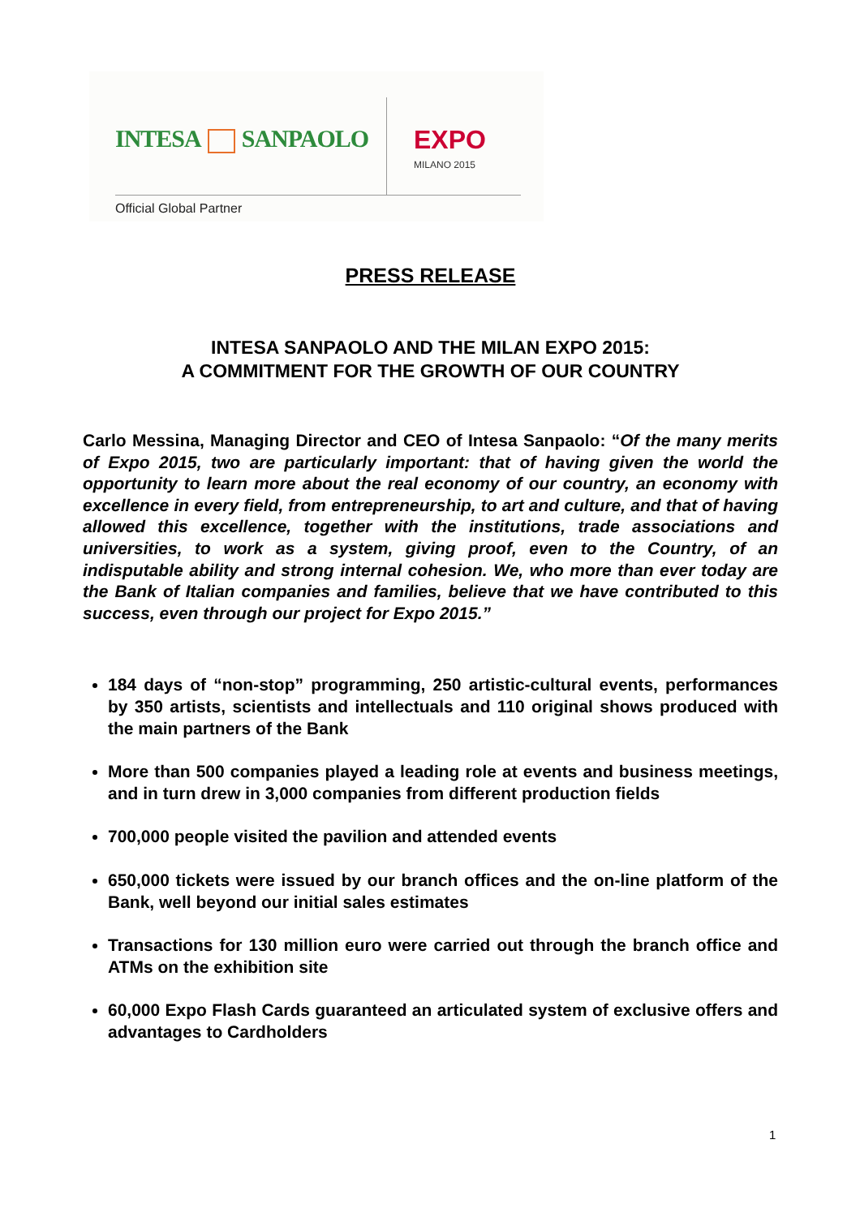INTESA SANPAOLO EXPO
MILANO 2015
Official Global Partner
PRESS RELEASE
INTESA SANPAOLO AND THE MILAN EXPO 2015:
A COMMITMENT FOR THE GROWTH OF OUR COUNTRY
Carlo Messina, Managing Director and CEO of Intesa Sanpaolo: “Of the many merits of Expo 2015, two are particularly important: that of having given the world the opportunity to learn more about the real economy of our country, an economy with excellence in every field, from entrepreneurship, to art and culture, and that of having allowed this excellence, together with the institutions, trade associations and universities, to work as a system, giving proof, even to the Country, of an indisputable ability and strong internal cohesion. We, who more than ever today are the Bank of Italian companies and families, believe that we have contributed to this success, even through our project for Expo 2015.”
184 days of “non-stop” programming, 250 artistic-cultural events, performances by 350 artists, scientists and intellectuals and 110 original shows produced with the main partners of the Bank
More than 500 companies played a leading role at events and business meetings, and in turn drew in 3,000 companies from different production fields
700,000 people visited the pavilion and attended events
650,000 tickets were issued by our branch offices and the on-line platform of the Bank, well beyond our initial sales estimates
Transactions for 130 million euro were carried out through the branch office and ATMs on the exhibition site
60,000 Expo Flash Cards guaranteed an articulated system of exclusive offers and advantages to Cardholders
1